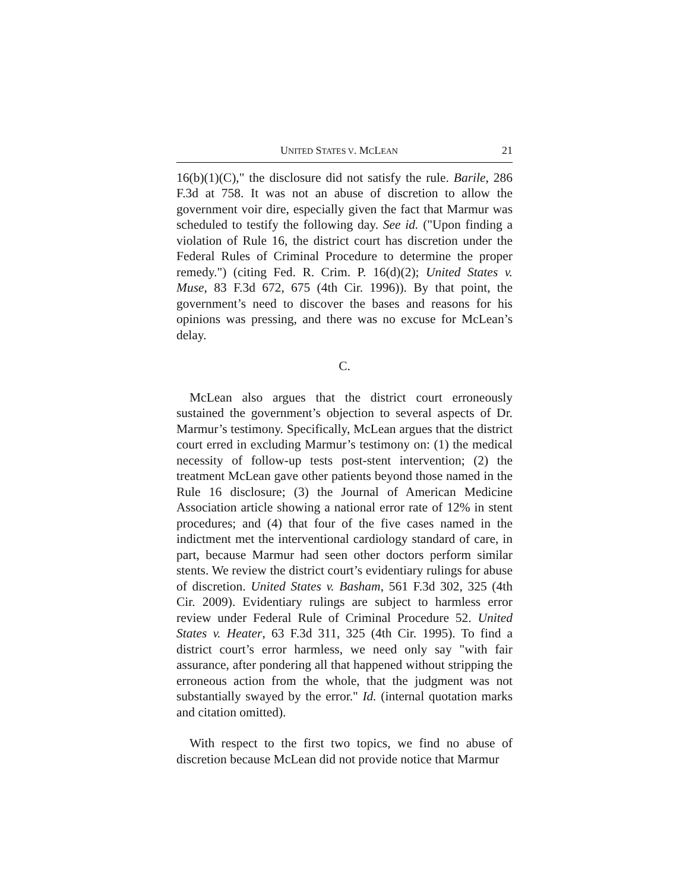UNITED STATES V. MCLEAN 21
16(b)(1)(C)," the disclosure did not satisfy the rule. Barile, 286 F.3d at 758. It was not an abuse of discretion to allow the government voir dire, especially given the fact that Marmur was scheduled to testify the following day. See id. ("Upon finding a violation of Rule 16, the district court has discretion under the Federal Rules of Criminal Procedure to determine the proper remedy.") (citing Fed. R. Crim. P. 16(d)(2); United States v. Muse, 83 F.3d 672, 675 (4th Cir. 1996)). By that point, the government’s need to discover the bases and reasons for his opinions was pressing, and there was no excuse for McLean’s delay.
C.
McLean also argues that the district court erroneously sustained the government’s objection to several aspects of Dr. Marmur’s testimony. Specifically, McLean argues that the district court erred in excluding Marmur’s testimony on: (1) the medical necessity of follow-up tests post-stent intervention; (2) the treatment McLean gave other patients beyond those named in the Rule 16 disclosure; (3) the Journal of American Medicine Association article showing a national error rate of 12% in stent procedures; and (4) that four of the five cases named in the indictment met the interventional cardiology standard of care, in part, because Marmur had seen other doctors perform similar stents. We review the district court’s evidentiary rulings for abuse of discretion. United States v. Basham, 561 F.3d 302, 325 (4th Cir. 2009). Evidentiary rulings are subject to harmless error review under Federal Rule of Criminal Procedure 52. United States v. Heater, 63 F.3d 311, 325 (4th Cir. 1995). To find a district court’s error harmless, we need only say "with fair assurance, after pondering all that happened without stripping the erroneous action from the whole, that the judgment was not substantially swayed by the error." Id. (internal quotation marks and citation omitted).
With respect to the first two topics, we find no abuse of discretion because McLean did not provide notice that Marmur